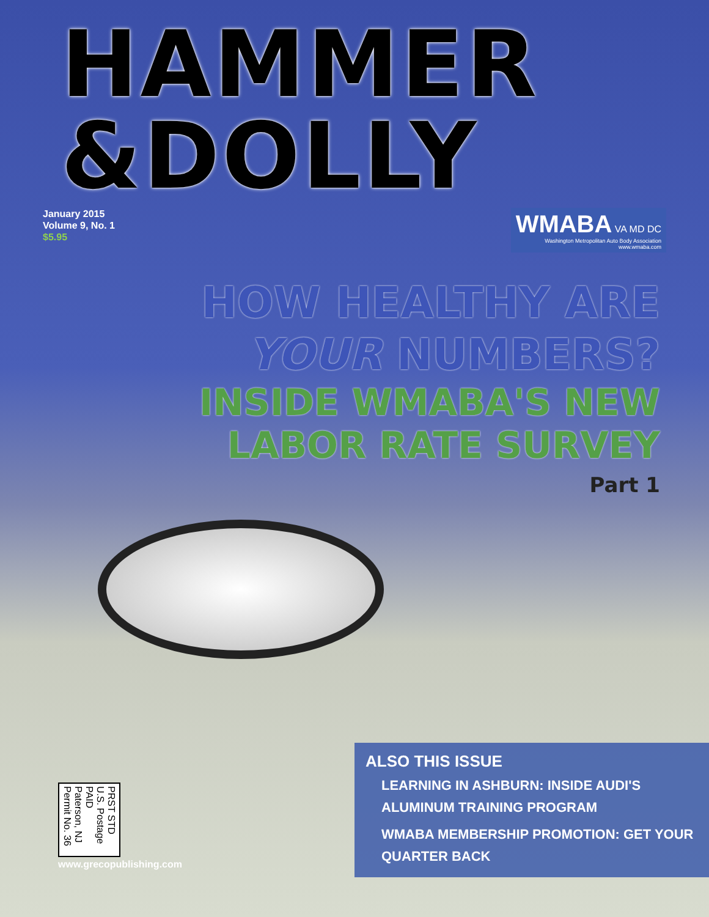HAMMER
&DOLLY
January 2015
Volume 9, No. 1
$5.95
WMABA VA MD DC
Washington Metropolitan Auto Body Association
www.wmaba.com
HOW HEALTHY ARE
YOUR NUMBERS?
INSIDE WMABA'S NEW
LABOR RATE SURVEY
Part 1
PRST STD
U.S. Postage
PAID
Paterson, NJ
Permit No. 36
www.grecopublishing.com
ALSO THIS ISSUE
LEARNING IN ASHBURN: INSIDE AUDI'S ALUMINUM TRAINING PROGRAM
WMABA MEMBERSHIP PROMOTION: GET YOUR QUARTER BACK